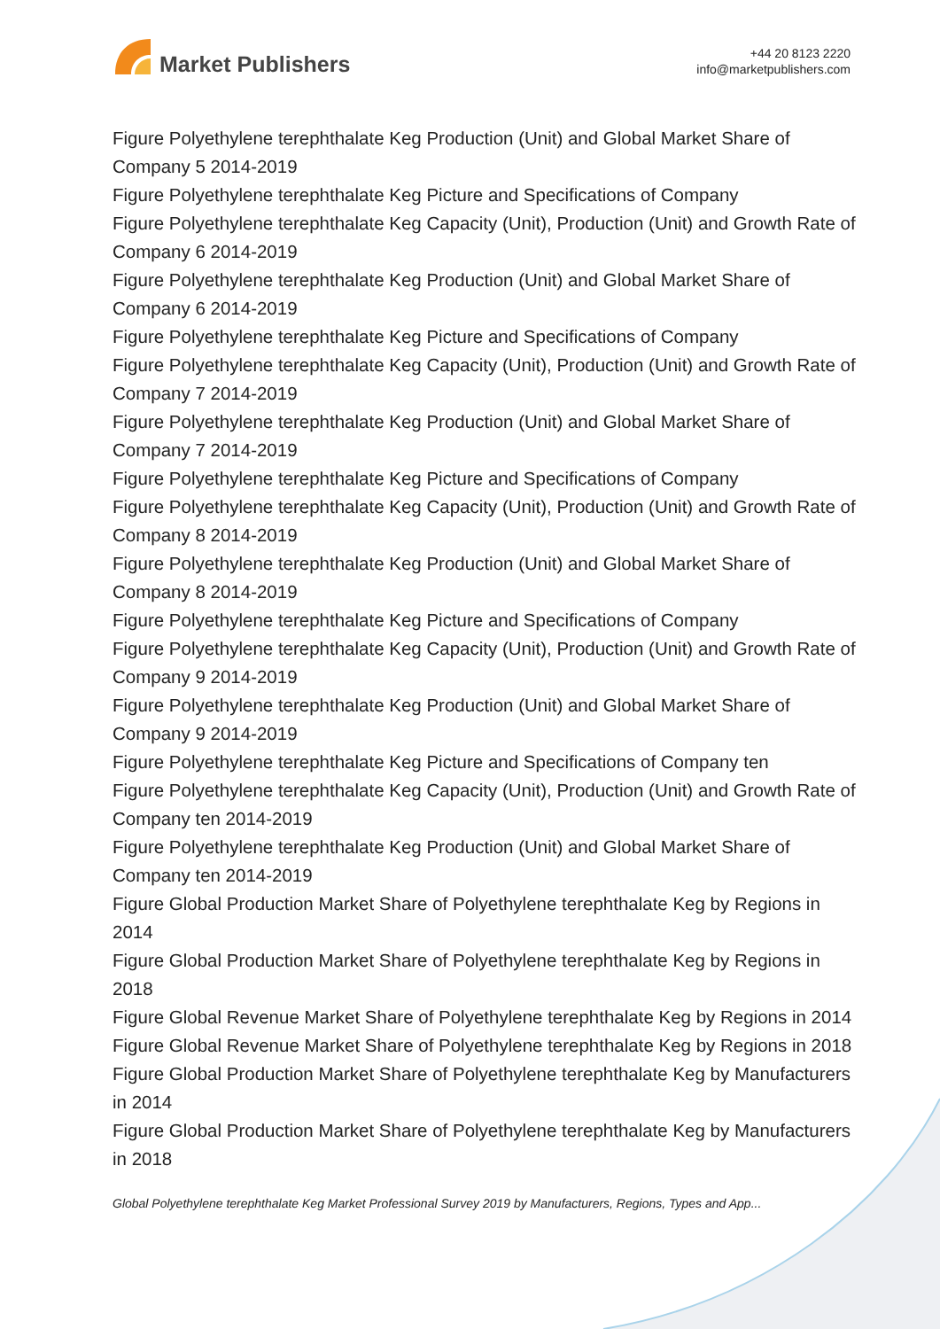Market Publishers
+44 20 8123 2220
info@marketpublishers.com
Figure Polyethylene terephthalate Keg Production (Unit) and Global Market Share of Company 5 2014-2019
Figure Polyethylene terephthalate Keg Picture and Specifications of Company
Figure Polyethylene terephthalate Keg Capacity (Unit), Production (Unit) and Growth Rate of Company 6 2014-2019
Figure Polyethylene terephthalate Keg Production (Unit) and Global Market Share of Company 6 2014-2019
Figure Polyethylene terephthalate Keg Picture and Specifications of Company
Figure Polyethylene terephthalate Keg Capacity (Unit), Production (Unit) and Growth Rate of Company 7 2014-2019
Figure Polyethylene terephthalate Keg Production (Unit) and Global Market Share of Company 7 2014-2019
Figure Polyethylene terephthalate Keg Picture and Specifications of Company
Figure Polyethylene terephthalate Keg Capacity (Unit), Production (Unit) and Growth Rate of Company 8 2014-2019
Figure Polyethylene terephthalate Keg Production (Unit) and Global Market Share of Company 8 2014-2019
Figure Polyethylene terephthalate Keg Picture and Specifications of Company
Figure Polyethylene terephthalate Keg Capacity (Unit), Production (Unit) and Growth Rate of Company 9 2014-2019
Figure Polyethylene terephthalate Keg Production (Unit) and Global Market Share of Company 9 2014-2019
Figure Polyethylene terephthalate Keg Picture and Specifications of Company ten
Figure Polyethylene terephthalate Keg Capacity (Unit), Production (Unit) and Growth Rate of Company ten 2014-2019
Figure Polyethylene terephthalate Keg Production (Unit) and Global Market Share of Company ten 2014-2019
Figure Global Production Market Share of Polyethylene terephthalate Keg by Regions in 2014
Figure Global Production Market Share of Polyethylene terephthalate Keg by Regions in 2018
Figure Global Revenue Market Share of Polyethylene terephthalate Keg by Regions in 2014
Figure Global Revenue Market Share of Polyethylene terephthalate Keg by Regions in 2018
Figure Global Production Market Share of Polyethylene terephthalate Keg by Manufacturers in 2014
Figure Global Production Market Share of Polyethylene terephthalate Keg by Manufacturers in 2018
Global Polyethylene terephthalate Keg Market Professional Survey 2019 by Manufacturers, Regions, Types and App...